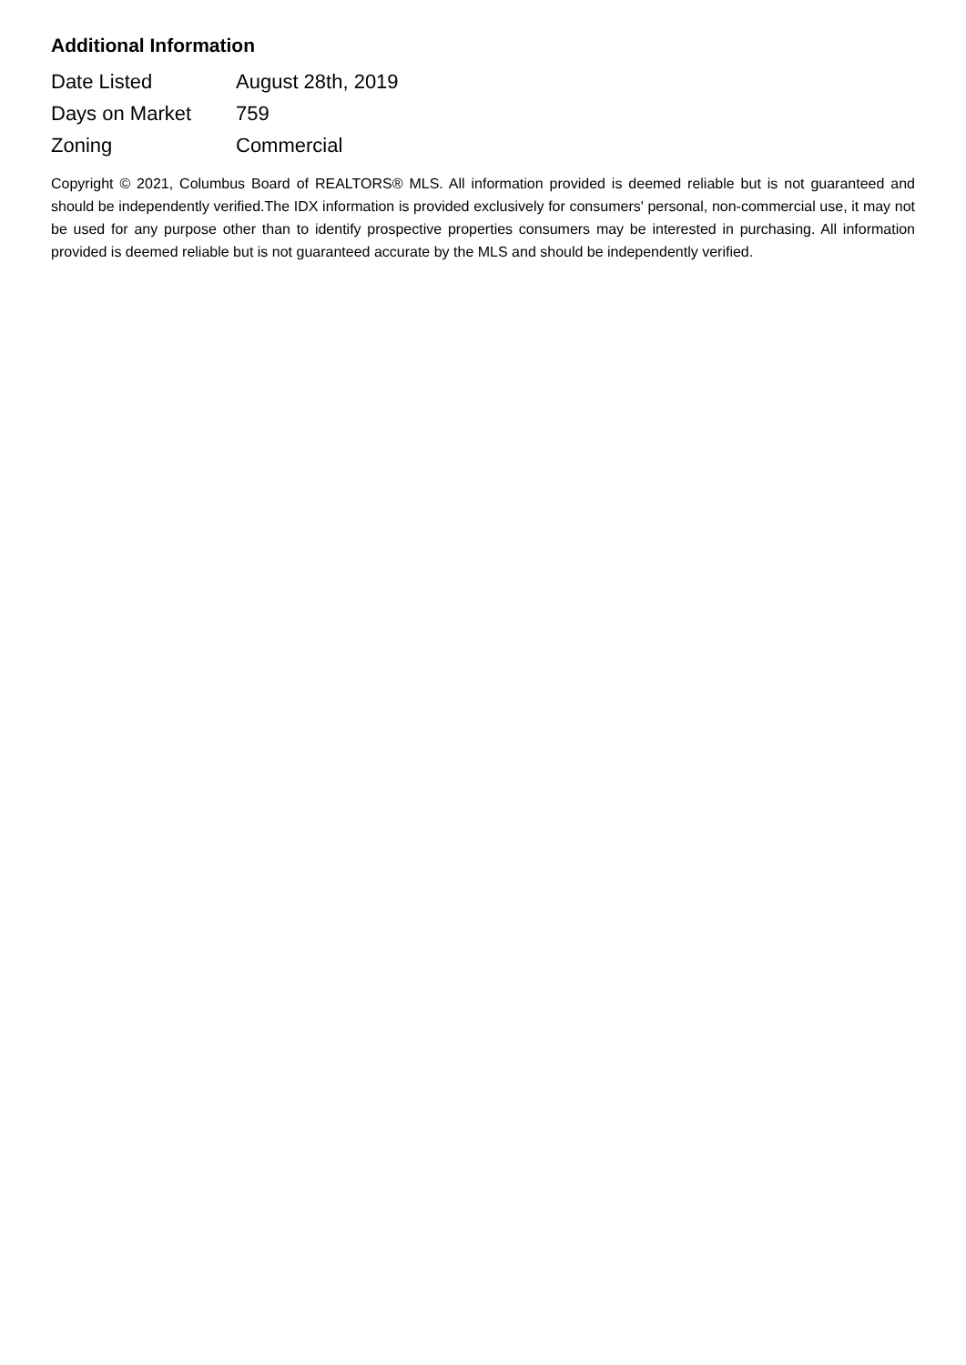Additional Information
| Date Listed | August 28th, 2019 |
| Days on Market | 759 |
| Zoning | Commercial |
Copyright © 2021, Columbus Board of REALTORS® MLS. All information provided is deemed reliable but is not guaranteed and should be independently verified.The IDX information is provided exclusively for consumers' personal, non-commercial use, it may not be used for any purpose other than to identify prospective properties consumers may be interested in purchasing. All information provided is deemed reliable but is not guaranteed accurate by the MLS and should be independently verified.